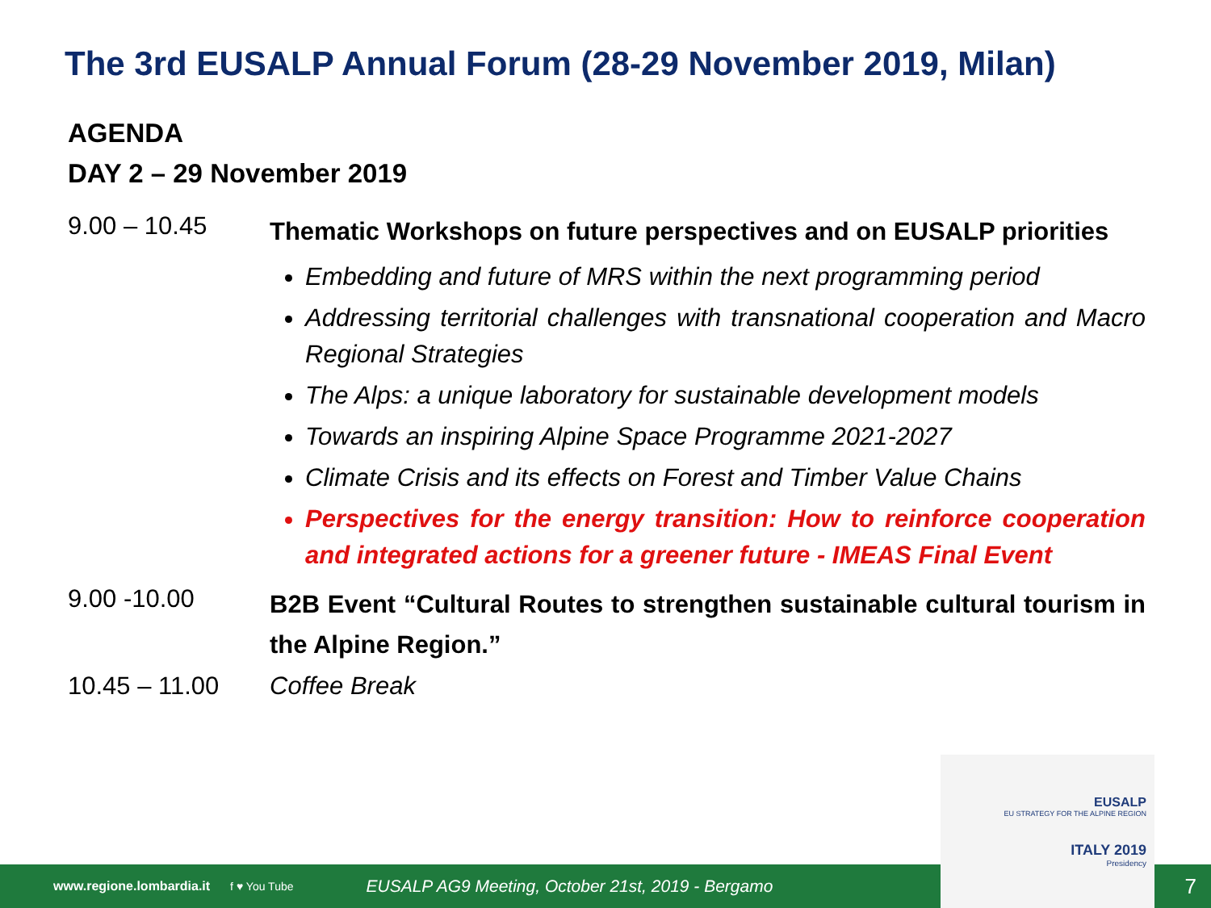The 3rd EUSALP Annual Forum (28-29 November 2019, Milan)
AGENDA
DAY 2 – 29 November 2019
9.00 – 10.45
Thematic Workshops on future perspectives and on EUSALP priorities
Embedding and future of MRS within the next programming period
Addressing territorial challenges with transnational cooperation and Macro Regional Strategies
The Alps: a unique laboratory for sustainable development models
Towards an inspiring Alpine Space Programme 2021-2027
Climate Crisis and its effects on Forest and Timber Value Chains
Perspectives for the energy transition: How to reinforce cooperation and integrated actions for a greener future - IMEAS Final Event
9.00 -10.00
B2B Event “Cultural Routes to strengthen sustainable cultural tourism in the Alpine Region.”
10.45 – 11.00 Coffee Break
www.regione.lombardia.it f ♥ You Tube EUSALP AG9 Meeting, October 21st, 2019 - Bergamo 7
EUSALP
EU STRATEGY FOR THE ALPINE REGION
ITALY 2019
Presidency